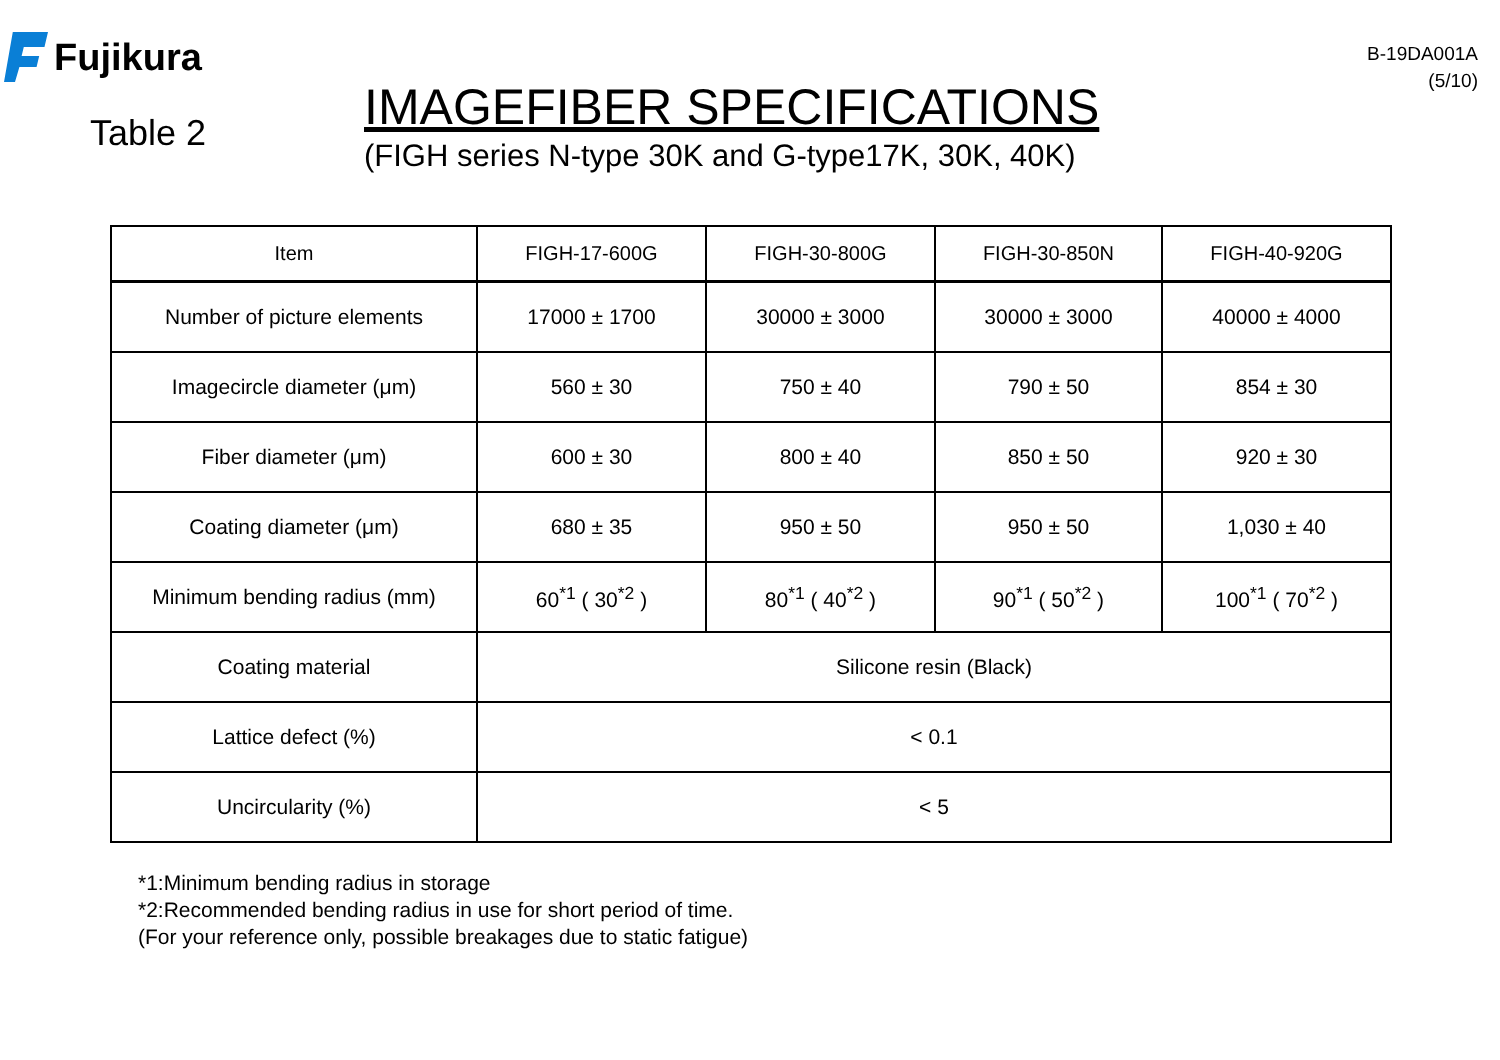Fujikura
Table 2
IMAGEFIBER SPECIFICATIONS
(FIGH series N-type 30K and G-type17K, 30K, 40K)
B-19DA001A
(5/10)
| Item | FIGH-17-600G | FIGH-30-800G | FIGH-30-850N | FIGH-40-920G |
| --- | --- | --- | --- | --- |
| Number of picture elements | 17000 ± 1700 | 30000 ± 3000 | 30000 ± 3000 | 40000 ± 4000 |
| Imagecircle diameter (μm) | 560 ± 30 | 750 ± 40 | 790 ± 50 | 854 ± 30 |
| Fiber diameter (μm) | 600 ± 30 | 800 ± 40 | 850 ± 50 | 920 ± 30 |
| Coating diameter (μm) | 680 ± 35 | 950 ± 50 | 950 ± 50 | 1,030 ± 40 |
| Minimum bending radius (mm) | 60<sup>*1</sup> ( 30<sup>*2</sup> ) | 80<sup>*1</sup> ( 40<sup>*2</sup> ) | 90<sup>*1</sup> ( 50<sup>*2</sup> ) | 100<sup>*1</sup> ( 70<sup>*2</sup> ) |
| Coating material | Silicone resin (Black) | | | |
| Lattice defect (%) | < 0.1 | | | |
| Uncircularity (%) | < 5 | | | |
*1:Minimum bending radius in storage
*2:Recommended bending radius in use for short period of time.
(For your reference only, possible breakages due to static fatigue)